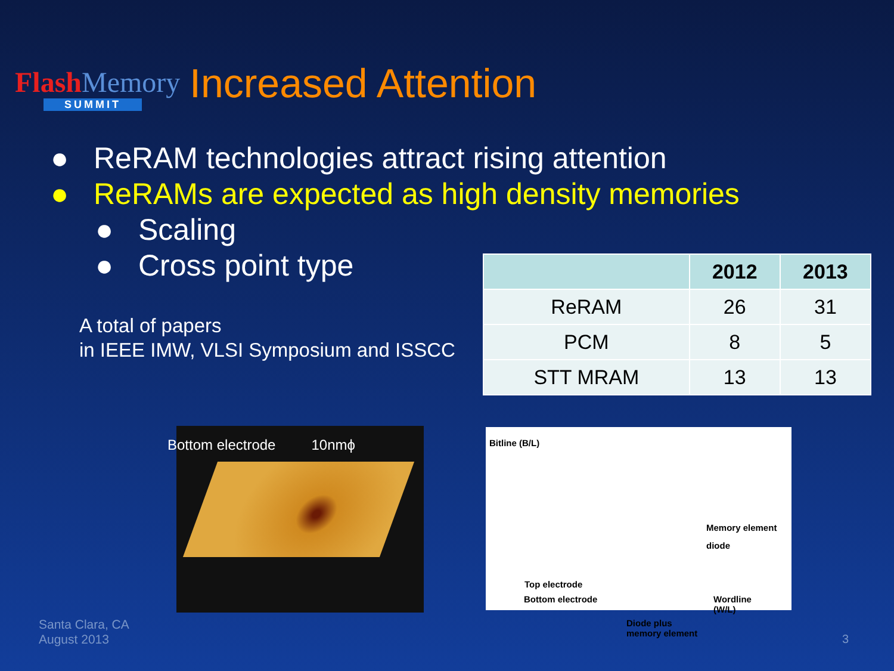Flash Memory
SUMMIT
Increased Attention
● ReRAM technologies attract rising attention
● ReRAMs are expected as high density memories
● Scaling
● Cross point type
A total of papers
in IEEE IMW, VLSI Symposium and ISSCC
| | 2012 | 2013 |
| --- | --- | --- |
| ReRAM | 26 | 31 |
| PCM | 8 | 5 |
| STT MRAM | 13 | 13 |
Bottom electrode 10nmϕ
Bitline (B/L)
Memory element
diode
Top electrode
Bottom electrode
Wordline
(W/L)
Diode plus
memory element
Santa Clara, CA
August 2013
3